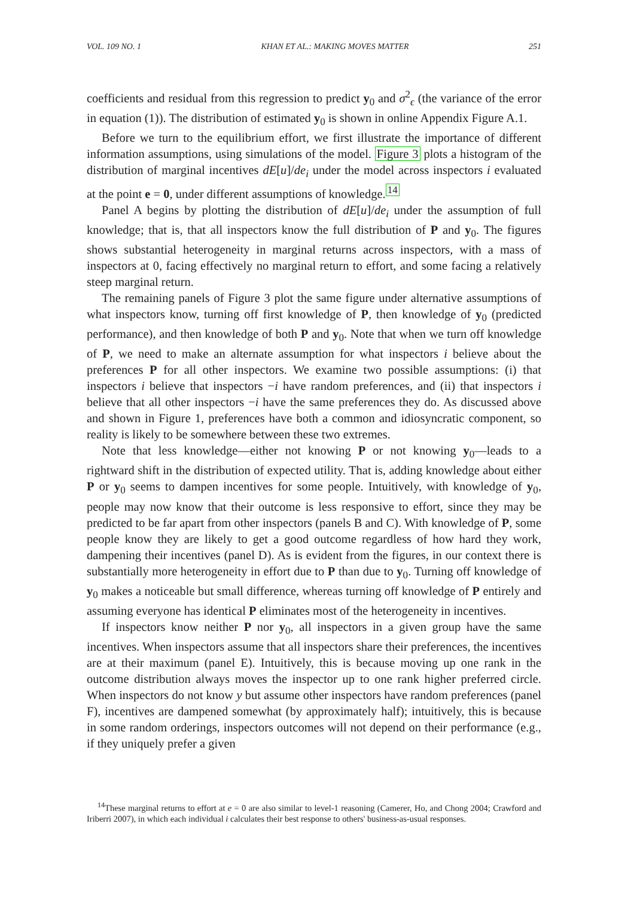VOL. 109 NO. 1 KHAN ET AL.: MAKING MOVES MATTER 251
coefficients and residual from this regression to predict y<sub>0</sub> and σ<sup>2</sup><sub>ϵ</sub> (the variance of the error in equation (1)). The distribution of estimated y<sub>0</sub> is shown in online Appendix Figure A.1.
Before we turn to the equilibrium effort, we first illustrate the importance of different information assumptions, using simulations of the model. Figure 3 plots a histogram of the distribution of marginal incentives dE[u]/de<sub>i</sub> under the model across inspectors i evaluated at the point e = 0, under different assumptions of knowledge.<sup>14</sup>
Panel A begins by plotting the distribution of dE[u]/de<sub>i</sub> under the assumption of full knowledge; that is, that all inspectors know the full distribution of P and y<sub>0</sub>. The figures shows substantial heterogeneity in marginal returns across inspectors, with a mass of inspectors at 0, facing effectively no marginal return to effort, and some facing a relatively steep marginal return.
The remaining panels of Figure 3 plot the same figure under alternative assumptions of what inspectors know, turning off first knowledge of P, then knowledge of y<sub>0</sub> (predicted performance), and then knowledge of both P and y<sub>0</sub>. Note that when we turn off knowledge of P, we need to make an alternate assumption for what inspectors i believe about the preferences P for all other inspectors. We examine two possible assumptions: (i) that inspectors i believe that inspectors −i have random preferences, and (ii) that inspectors i believe that all other inspectors −i have the same preferences they do. As discussed above and shown in Figure 1, preferences have both a common and idiosyncratic component, so reality is likely to be somewhere between these two extremes.
Note that less knowledge—either not knowing P or not knowing y<sub>0</sub>—leads to a rightward shift in the distribution of expected utility. That is, adding knowledge about either P or y<sub>0</sub> seems to dampen incentives for some people. Intuitively, with knowledge of y<sub>0</sub>, people may now know that their outcome is less responsive to effort, since they may be predicted to be far apart from other inspectors (panels B and C). With knowledge of P, some people know they are likely to get a good outcome regardless of how hard they work, dampening their incentives (panel D). As is evident from the figures, in our context there is substantially more heterogeneity in effort due to P than due to y<sub>0</sub>. Turning off knowledge of y<sub>0</sub> makes a noticeable but small difference, whereas turning off knowledge of P entirely and assuming everyone has identical P eliminates most of the heterogeneity in incentives.
If inspectors know neither P nor y<sub>0</sub>, all inspectors in a given group have the same incentives. When inspectors assume that all inspectors share their preferences, the incentives are at their maximum (panel E). Intuitively, this is because moving up one rank in the outcome distribution always moves the inspector up to one rank higher preferred circle. When inspectors do not know y but assume other inspectors have random preferences (panel F), incentives are dampened somewhat (by approximately half); intuitively, this is because in some random orderings, inspectors outcomes will not depend on their performance (e.g., if they uniquely prefer a given
<sup>14</sup> These marginal returns to effort at e = 0 are also similar to level-1 reasoning (Camerer, Ho, and Chong 2004; Crawford and Iriberri 2007), in which each individual i calculates their best response to others' business-as-usual responses.